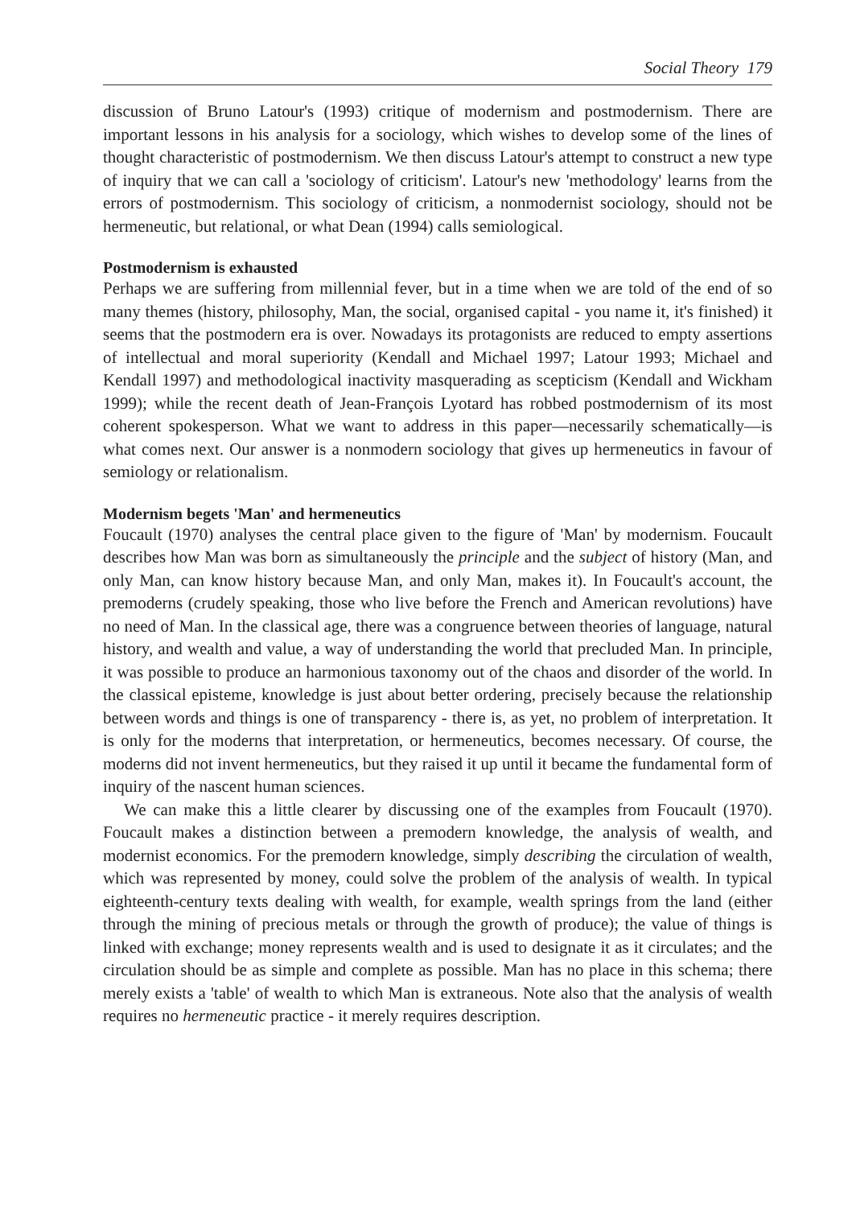Social Theory 179
discussion of Bruno Latour's (1993) critique of modernism and postmodernism. There are important lessons in his analysis for a sociology, which wishes to develop some of the lines of thought characteristic of postmodernism. We then discuss Latour's attempt to construct a new type of inquiry that we can call a 'sociology of criticism'. Latour's new 'methodology' learns from the errors of postmodernism. This sociology of criticism, a nonmodernist sociology, should not be hermeneutic, but relational, or what Dean (1994) calls semiological.
Postmodernism is exhausted
Perhaps we are suffering from millennial fever, but in a time when we are told of the end of so many themes (history, philosophy, Man, the social, organised capital - you name it, it's finished) it seems that the postmodern era is over. Nowadays its protagonists are reduced to empty assertions of intellectual and moral superiority (Kendall and Michael 1997; Latour 1993; Michael and Kendall 1997) and methodological inactivity masquerading as scepticism (Kendall and Wickham 1999); while the recent death of Jean-François Lyotard has robbed postmodernism of its most coherent spokesperson. What we want to address in this paper—necessarily schematically—is what comes next. Our answer is a nonmodern sociology that gives up hermeneutics in favour of semiology or relationalism.
Modernism begets 'Man' and hermeneutics
Foucault (1970) analyses the central place given to the figure of 'Man' by modernism. Foucault describes how Man was born as simultaneously the principle and the subject of history (Man, and only Man, can know history because Man, and only Man, makes it). In Foucault's account, the premoderns (crudely speaking, those who live before the French and American revolutions) have no need of Man. In the classical age, there was a congruence between theories of language, natural history, and wealth and value, a way of understanding the world that precluded Man. In principle, it was possible to produce an harmonious taxonomy out of the chaos and disorder of the world. In the classical episteme, knowledge is just about better ordering, precisely because the relationship between words and things is one of transparency - there is, as yet, no problem of interpretation. It is only for the moderns that interpretation, or hermeneutics, becomes necessary. Of course, the moderns did not invent hermeneutics, but they raised it up until it became the fundamental form of inquiry of the nascent human sciences.
We can make this a little clearer by discussing one of the examples from Foucault (1970). Foucault makes a distinction between a premodern knowledge, the analysis of wealth, and modernist economics. For the premodern knowledge, simply describing the circulation of wealth, which was represented by money, could solve the problem of the analysis of wealth. In typical eighteenth-century texts dealing with wealth, for example, wealth springs from the land (either through the mining of precious metals or through the growth of produce); the value of things is linked with exchange; money represents wealth and is used to designate it as it circulates; and the circulation should be as simple and complete as possible. Man has no place in this schema; there merely exists a 'table' of wealth to which Man is extraneous. Note also that the analysis of wealth requires no hermeneutic practice - it merely requires description.